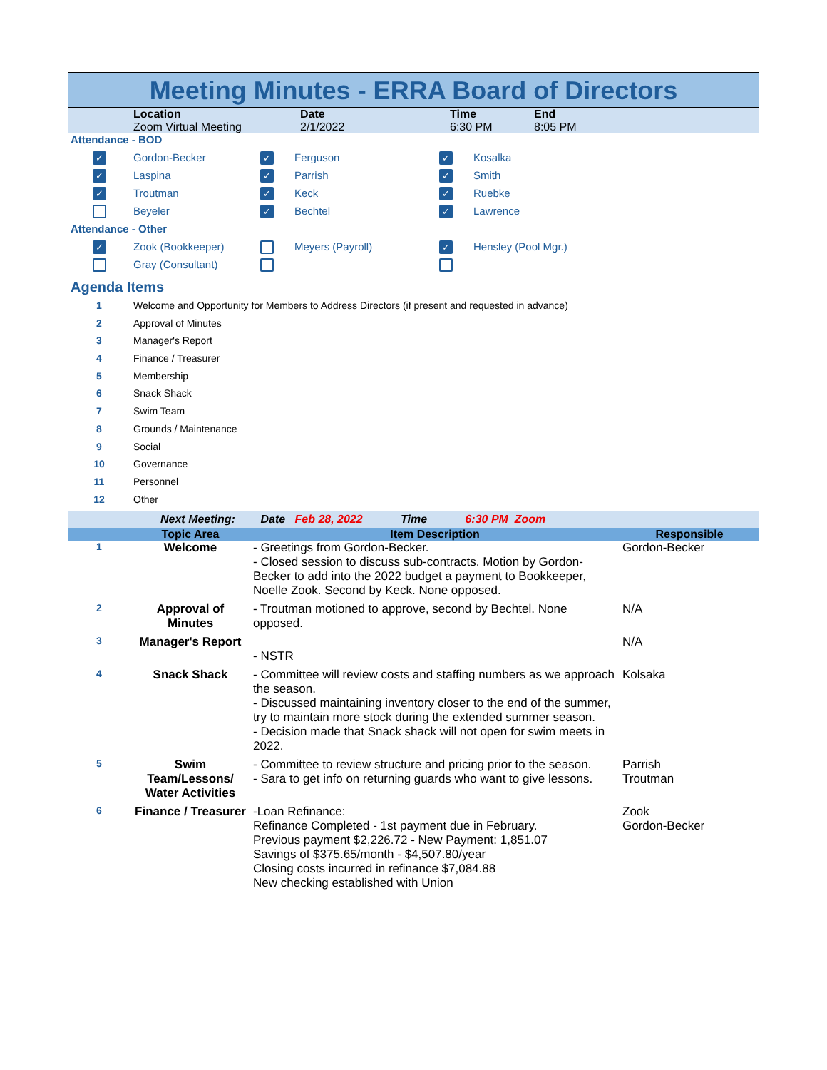Meeting Minutes - ERRA Board of Directors
| | Location | Date | Time | End |
| | Zoom Virtual Meeting | 2/1/2022 | 6:30 PM | 8:05 PM |
| Attendance - BOD | | | | | |
| ✓ | Gordon-Becker | ✓ | Ferguson | ✓ | Kosalka |
| ✓ | Laspina | ✓ | Parrish | ✓ | Smith |
| ✓ | Troutman | ✓ | Keck | ✓ | Ruebke |
| | Beyeler | ✓ | Bechtel | ✓ | Lawrence |
| Attendance - Other | | | | | |
| ✓ | Zook (Bookkeeper) | | Meyers (Payroll) | ✓ | Hensley (Pool Mgr.) |
| | Gray (Consultant) | | | | |
Agenda Items
| 1 | Welcome and Opportunity for Members to Address Directors (if present and requested in advance) |
| 2 | Approval of Minutes |
| 3 | Manager's Report |
| 4 | Finance / Treasurer |
| 5 | Membership |
| 6 | Snack Shack |
| 7 | Swim Team |
| 8 | Grounds / Maintenance |
| 9 | Social |
| 10 | Governance |
| 11 | Personnel |
| 12 | Other |
Next Meeting: Date Feb 28, 2022 Time 6:30 PM Zoom
| | Topic Area | Item Description | Responsible |
| --- | --- | --- | --- |
| 1 | Welcome | - Greetings from Gordon-Becker. - Closed session to discuss sub-contracts. Motion by Gordon-Becker to add into the 2022 budget a payment to Bookkeeper, Noelle Zook. Second by Keck. None opposed. | Gordon-Becker |
| 2 | Approval of Minutes | - Troutman motioned to approve, second by Bechtel. None opposed. | N/A |
| 3 | Manager's Report | - NSTR | N/A |
| 4 | Snack Shack | - Committee will review costs and staffing numbers as we approach the season. - Discussed maintaining inventory closer to the end of the summer, try to maintain more stock during the extended summer season. - Decision made that Snack shack will not open for swim meets in 2022. | Kolsaka |
| 5 | Swim Team/Lessons/ Water Activities | - Committee to review structure and pricing prior to the season. - Sara to get info on returning guards who want to give lessons. | Parrish Troutman |
| 6 | Finance / Treasurer | -Loan Refinance: Refinance Completed - 1st payment due in February. Previous payment $2,226.72 - New Payment: 1,851.07 Savings of $375.65/month - $4,507.80/year Closing costs incurred in refinance $7,084.88 New checking established with Union | Zook Gordon-Becker |